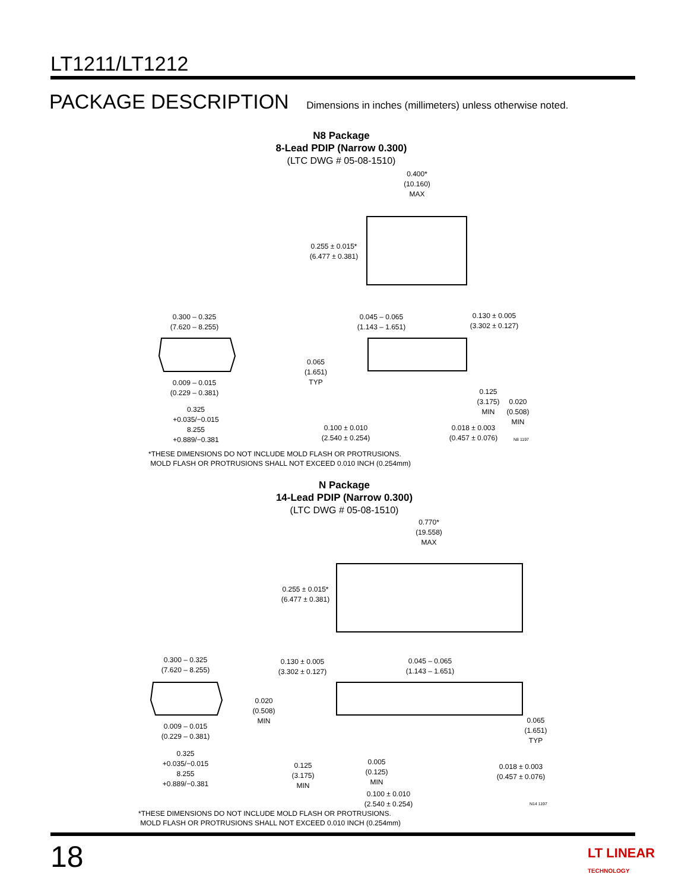LT1211/LT1212
PACKAGE DESCRIPTION Dimensions in inches (millimeters) unless otherwise noted.
N8 Package
8-Lead PDIP (Narrow 0.300)
(LTC DWG # 05-08-1510)
0.400*
(10.160)
MAX
0.255 ± 0.015*
(6.477 ± 0.381)
0.300 – 0.325
(7.620 – 8.255)
0.045 – 0.065
(1.143 – 1.651)
0.130 ± 0.005
(3.302 ± 0.127)
0.065
(1.651)
TYP
0.009 – 0.015
(0.229 – 0.381)
0.125
(3.175)
MIN
0.020
(0.508)
MIN
0.325 +0.035/−0.015
8.255 +0.889/−0.381
0.100 ± 0.010
(2.540 ± 0.254)
0.018 ± 0.003
(0.457 ± 0.076)
N8 1197
*THESE DIMENSIONS DO NOT INCLUDE MOLD FLASH OR PROTRUSIONS.
MOLD FLASH OR PROTRUSIONS SHALL NOT EXCEED 0.010 INCH (0.254mm)
N Package
14-Lead PDIP (Narrow 0.300)
(LTC DWG # 05-08-1510)
0.770*
(19.558)
MAX
0.255 ± 0.015*
(6.477 ± 0.381)
0.300 – 0.325
(7.620 – 8.255)
0.130 ± 0.005
(3.302 ± 0.127)
0.045 – 0.065
(1.143 – 1.651)
0.020
(0.508)
MIN
0.065
(1.651)
TYP
0.009 – 0.015
(0.229 – 0.381)
0.325 +0.035/−0.015
8.255 +0.889/−0.381
0.125
(3.175)
MIN
0.005
(0.125)
MIN
0.018 ± 0.003
(0.457 ± 0.076)
0.100 ± 0.010
(2.540 ± 0.254)
N14 1197
*THESE DIMENSIONS DO NOT INCLUDE MOLD FLASH OR PROTRUSIONS.
MOLD FLASH OR PROTRUSIONS SHALL NOT EXCEED 0.010 INCH (0.254mm)
18
LT LINEAR
TECHNOLOGY